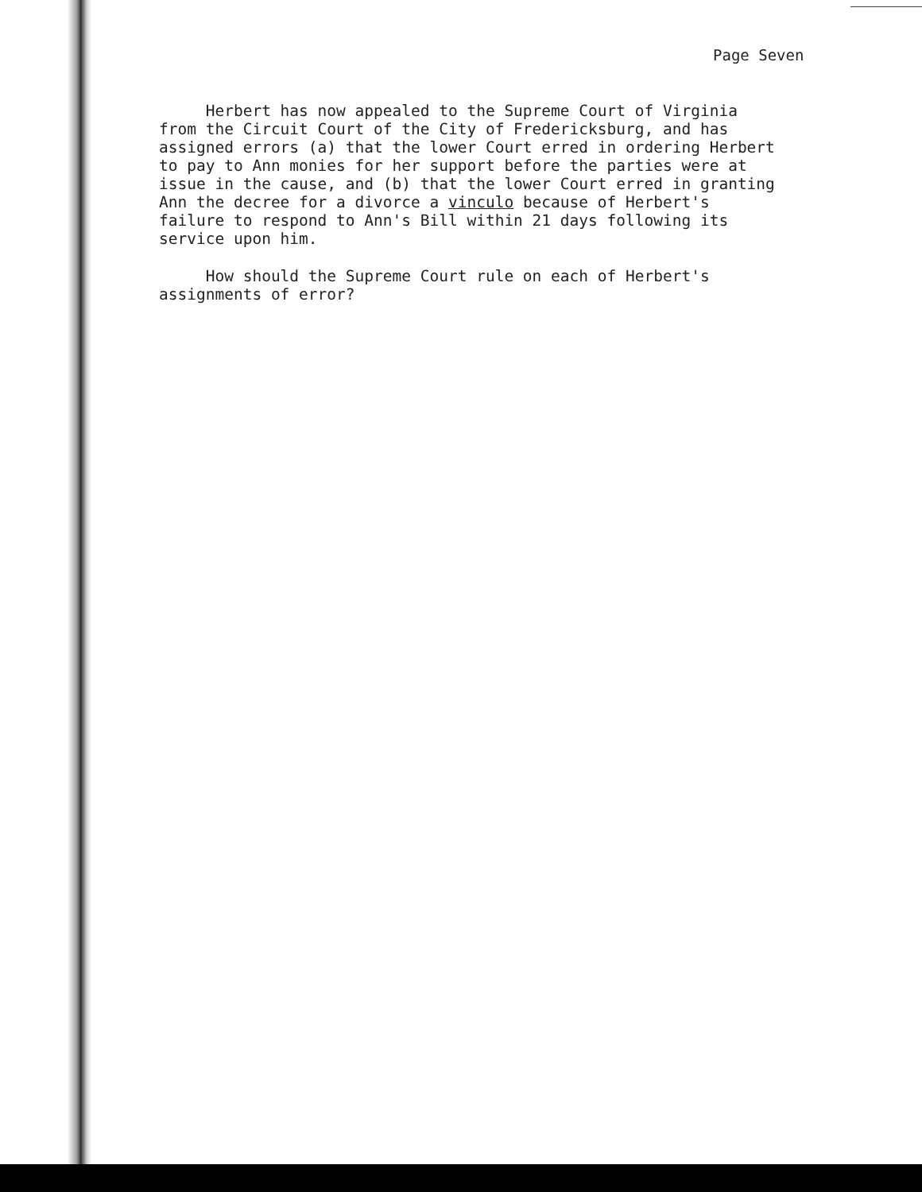Page Seven
Herbert has now appealed to the Supreme Court of Virginia from the Circuit Court of the City of Fredericksburg, and has assigned errors (a) that the lower Court erred in ordering Herbert to pay to Ann monies for her support before the parties were at issue in the cause, and (b) that the lower Court erred in granting Ann the decree for a divorce a vinculo because of Herbert's failure to respond to Ann's Bill within 21 days following its service upon him.
How should the Supreme Court rule on each of Herbert's assignments of error?